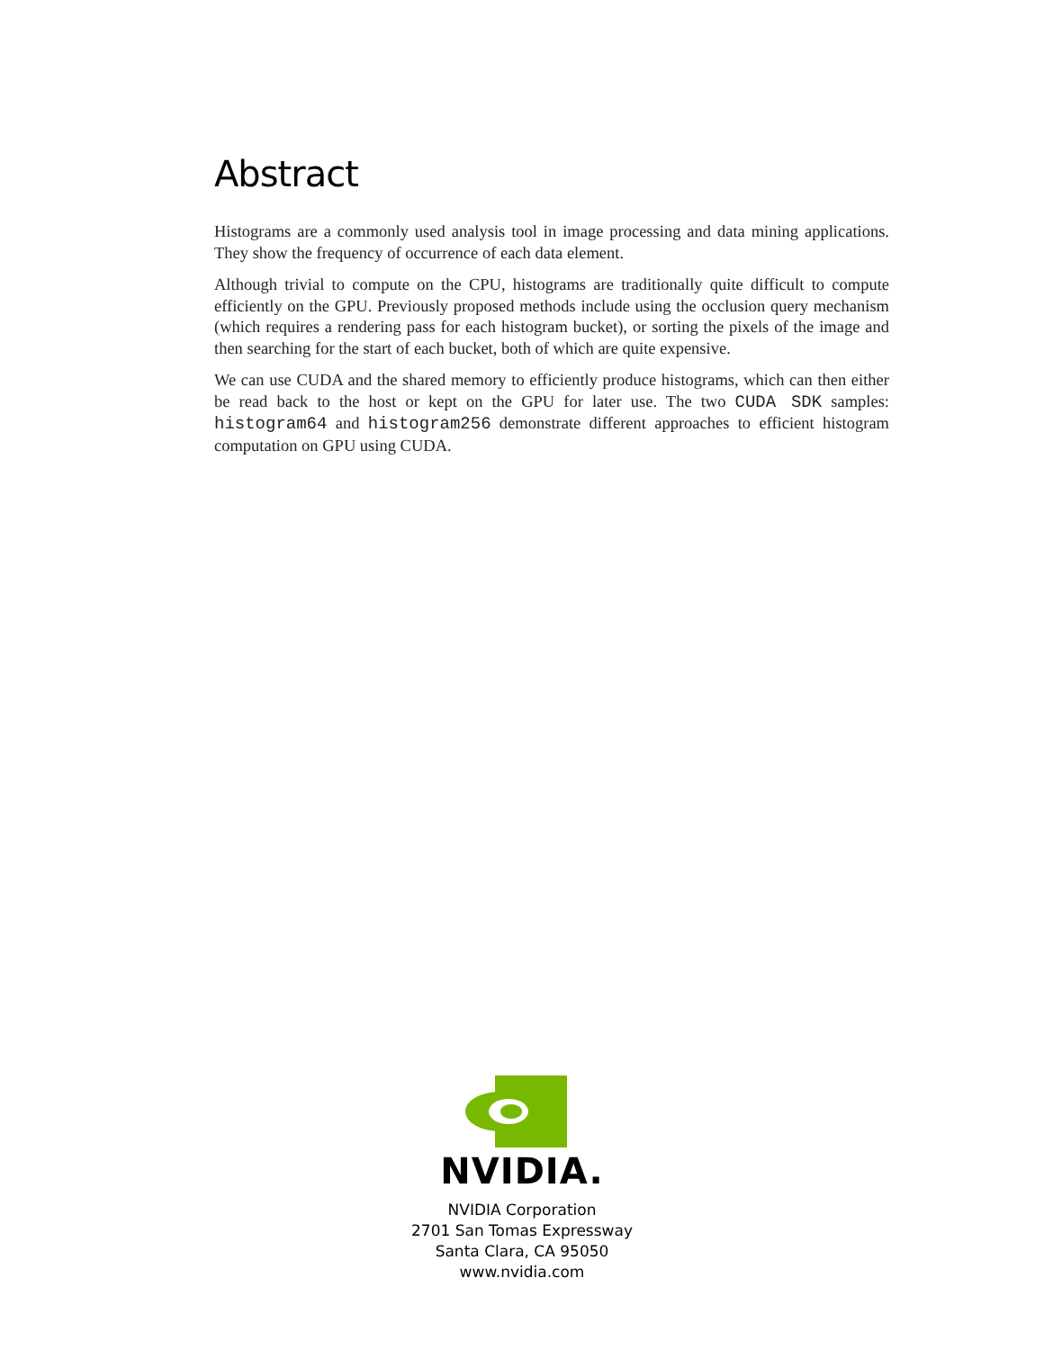Abstract
Histograms are a commonly used analysis tool in image processing and data mining applications. They show the frequency of occurrence of each data element.
Although trivial to compute on the CPU, histograms are traditionally quite difficult to compute efficiently on the GPU. Previously proposed methods include using the occlusion query mechanism (which requires a rendering pass for each histogram bucket), or sorting the pixels of the image and then searching for the start of each bucket, both of which are quite expensive.
We can use CUDA and the shared memory to efficiently produce histograms, which can then either be read back to the host or kept on the GPU for later use. The two CUDA SDK samples: histogram64 and histogram256 demonstrate different approaches to efficient histogram computation on GPU using CUDA.
NVIDIA.
NVIDIA Corporation
2701 San Tomas Expressway
Santa Clara, CA 95050
www.nvidia.com